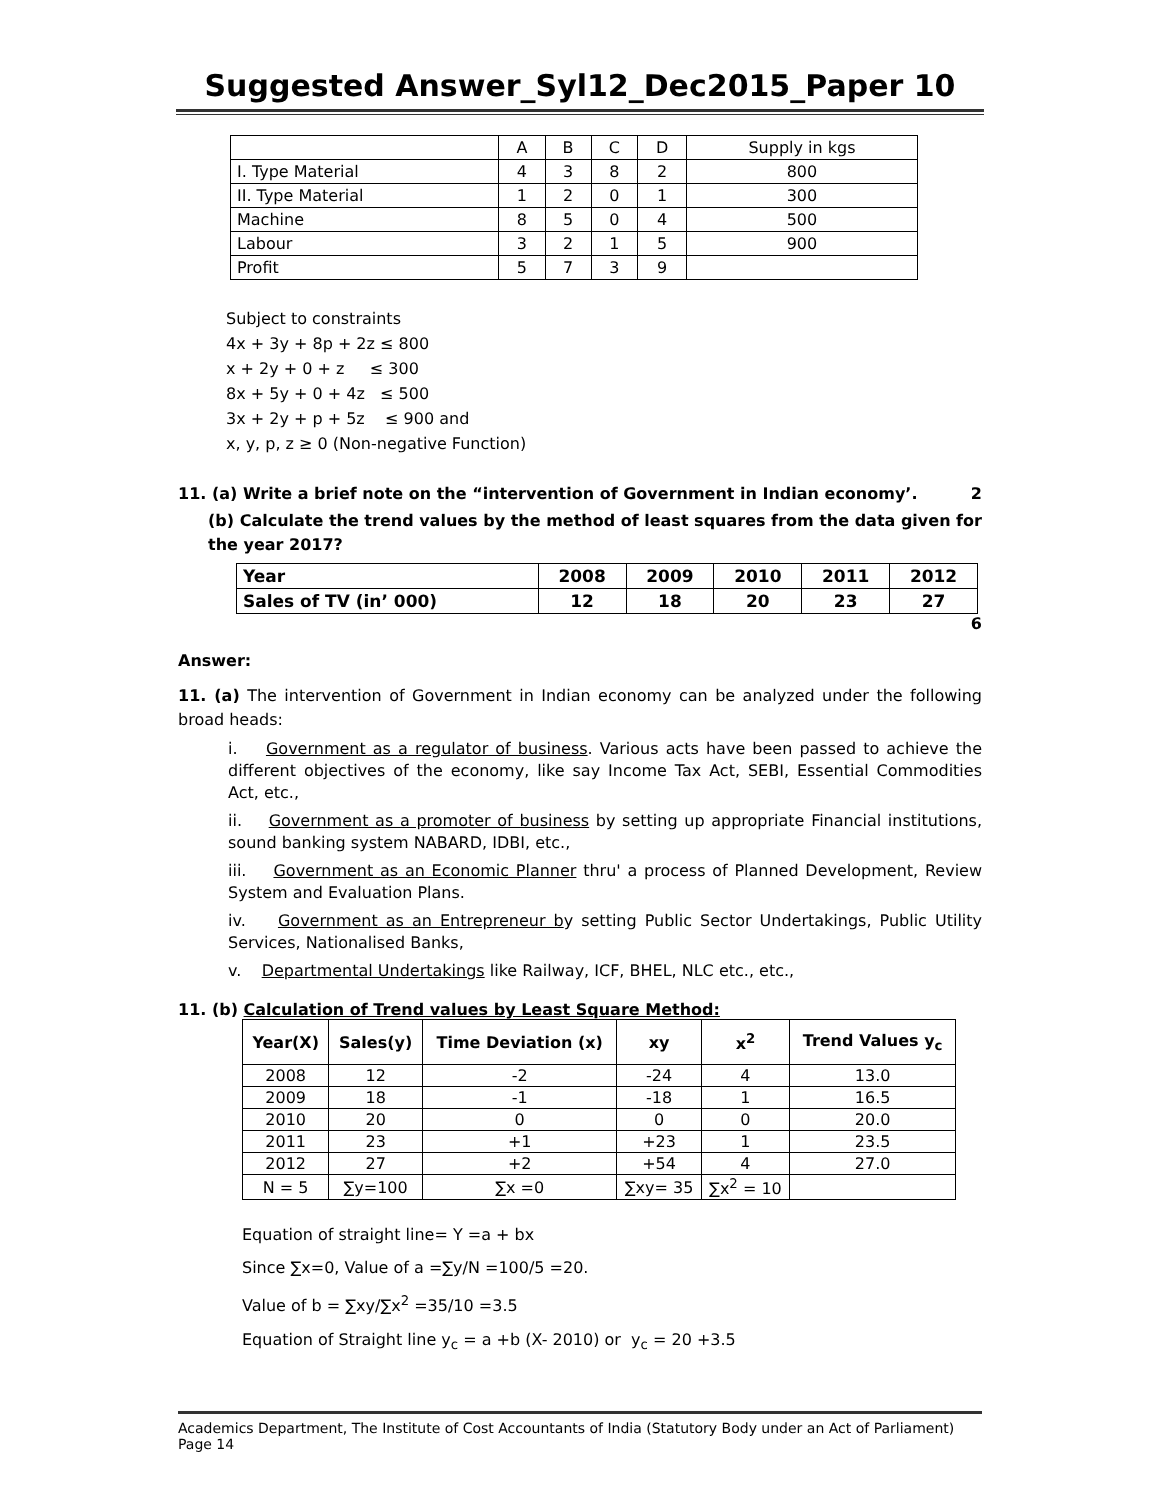Suggested Answer_Syl12_Dec2015_Paper 10
| | A | B | C | D | Supply in kgs |
| I. Type Material | 4 | 3 | 8 | 2 | 800 |
| II. Type Material | 1 | 2 | 0 | 1 | 300 |
| Machine | 8 | 5 | 0 | 4 | 500 |
| Labour | 3 | 2 | 1 | 5 | 900 |
| Profit | 5 | 7 | 3 | 9 | |
Subject to constraints
4x + 3y + 8p + 2z ≤ 800
x + 2y + 0 + z ≤ 300
8x + 5y + 0 + 4z ≤ 500
3x + 2y + p + 5z ≤ 900 and
x, y, p, z ≥ 0 (Non-negative Function)
11. (a) Write a brief note on the “intervention of Government in Indian economy’. 2
(b) Calculate the trend values by the method of least squares from the data given for the year 2017?
| Year | 2008 | 2009 | 2010 | 2011 | 2012 |
| Sales of TV (in’ 000) | 12 | 18 | 20 | 23 | 27 |
6
Answer:
11. (a) The intervention of Government in Indian economy can be analyzed under the following broad heads:
i. Government as a regulator of business. Various acts have been passed to achieve the different objectives of the economy, like say Income Tax Act, SEBI, Essential Commodities Act, etc.,
ii. Government as a promoter of business by setting up appropriate Financial institutions, sound banking system NABARD, IDBI, etc.,
iii. Government as an Economic Planner thru' a process of Planned Development, Review System and Evaluation Plans.
iv. Government as an Entrepreneur by setting Public Sector Undertakings, Public Utility Services, Nationalised Banks,
v. Departmental Undertakings like Railway, ICF, BHEL, NLC etc., etc.,
11. (b) Calculation of Trend values by Least Square Method:
| Year(X) | Sales(y) | Time Deviation (x) | xy | x<sup>2</sup> | Trend Values y<sub>c</sub> |
| --- | --- | --- | --- | --- | --- |
| 2008 | 12 | -2 | -24 | 4 | 13.0 |
| 2009 | 18 | -1 | -18 | 1 | 16.5 |
| 2010 | 20 | 0 | 0 | 0 | 20.0 |
| 2011 | 23 | +1 | +23 | 1 | 23.5 |
| 2012 | 27 | +2 | +54 | 4 | 27.0 |
| N = 5 | ∑y=100 | ∑x =0 | ∑xy= 35 | ∑x<sup>2</sup> = 10 | |
Equation of straight line= Y =a + bx
Since ∑x=0, Value of a =∑y/N =100/5 =20.
Value of b = ∑xy/∑x<sup>2</sup> =35/10 =3.5
Equation of Straight line y<sub>c</sub> = a +b (X- 2010) or y<sub>c</sub> = 20 +3.5
Academics Department, The Institute of Cost Accountants of India (Statutory Body under an Act of Parliament) Page 14